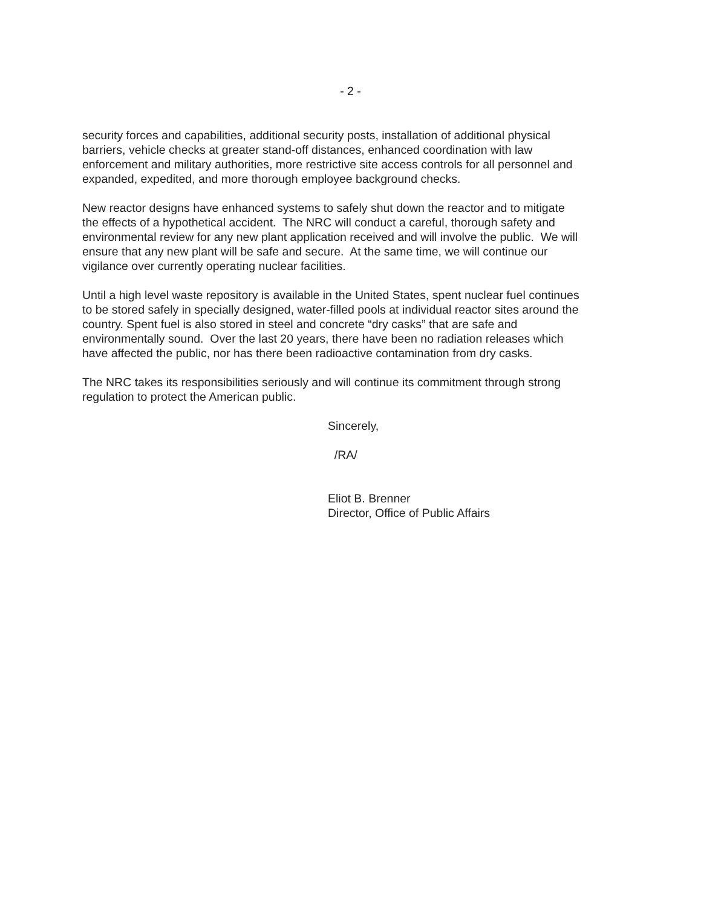- 2 -
security forces and capabilities, additional security posts, installation of additional physical
barriers, vehicle checks at greater stand-off distances, enhanced coordination with law
enforcement and military authorities, more restrictive site access controls for all personnel and
expanded, expedited, and more thorough employee background checks.
New reactor designs have enhanced systems to safely shut down the reactor and to mitigate
the effects of a hypothetical accident. The NRC will conduct a careful, thorough safety and
environmental review for any new plant application received and will involve the public. We will
ensure that any new plant will be safe and secure. At the same time, we will continue our
vigilance over currently operating nuclear facilities.
Until a high level waste repository is available in the United States, spent nuclear fuel continues
to be stored safely in specially designed, water-filled pools at individual reactor sites around the
country. Spent fuel is also stored in steel and concrete “dry casks” that are safe and
environmentally sound. Over the last 20 years, there have been no radiation releases which
have affected the public, nor has there been radioactive contamination from dry casks.
The NRC takes its responsibilities seriously and will continue its commitment through strong
regulation to protect the American public.
Sincerely,
/RA/
Eliot B. Brenner
Director, Office of Public Affairs